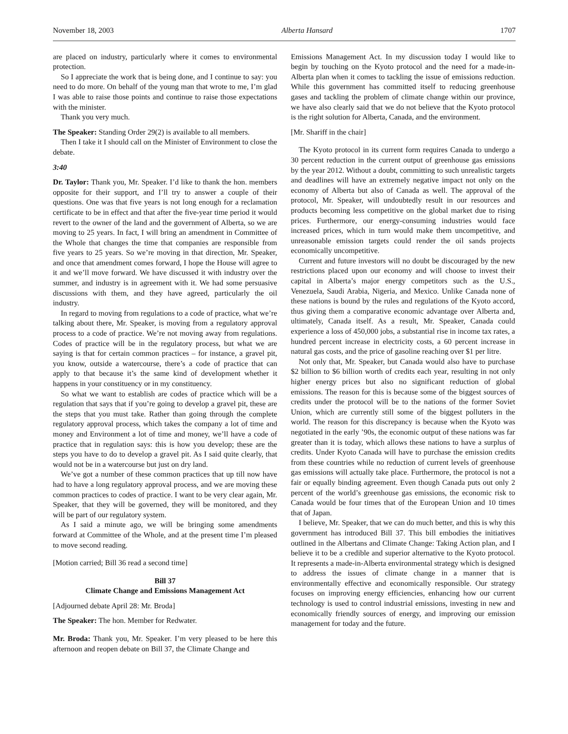November 18, 2003 Alberta Hansard 1707
are placed on industry, particularly where it comes to environmental protection.
So I appreciate the work that is being done, and I continue to say: you need to do more. On behalf of the young man that wrote to me, I’m glad I was able to raise those points and continue to raise those expectations with the minister.
Thank you very much.
The Speaker: Standing Order 29(2) is available to all members.
Then I take it I should call on the Minister of Environment to close the debate.
3:40
Dr. Taylor: Thank you, Mr. Speaker. I’d like to thank the hon. members opposite for their support, and I’ll try to answer a couple of their questions. One was that five years is not long enough for a reclamation certificate to be in effect and that after the five-year time period it would revert to the owner of the land and the government of Alberta, so we are moving to 25 years. In fact, I will bring an amendment in Committee of the Whole that changes the time that companies are responsible from five years to 25 years. So we’re moving in that direction, Mr. Speaker, and once that amendment comes forward, I hope the House will agree to it and we’ll move forward. We have discussed it with industry over the summer, and industry is in agreement with it. We had some persuasive discussions with them, and they have agreed, particularly the oil industry.
In regard to moving from regulations to a code of practice, what we’re talking about there, Mr. Speaker, is moving from a regulatory approval process to a code of practice. We’re not moving away from regulations. Codes of practice will be in the regulatory process, but what we are saying is that for certain common practices – for instance, a gravel pit, you know, outside a watercourse, there’s a code of practice that can apply to that because it’s the same kind of development whether it happens in your constituency or in my constituency.
So what we want to establish are codes of practice which will be a regulation that says that if you’re going to develop a gravel pit, these are the steps that you must take. Rather than going through the complete regulatory approval process, which takes the company a lot of time and money and Environment a lot of time and money, we’ll have a code of practice that in regulation says: this is how you develop; these are the steps you have to do to develop a gravel pit. As I said quite clearly, that would not be in a watercourse but just on dry land.
We’ve got a number of these common practices that up till now have had to have a long regulatory approval process, and we are moving these common practices to codes of practice. I want to be very clear again, Mr. Speaker, that they will be governed, they will be monitored, and they will be part of our regulatory system.
As I said a minute ago, we will be bringing some amendments forward at Committee of the Whole, and at the present time I’m pleased to move second reading.
[Motion carried; Bill 36 read a second time]
Bill 37
Climate Change and Emissions Management Act
[Adjourned debate April 28: Mr. Broda]
The Speaker: The hon. Member for Redwater.
Mr. Broda: Thank you, Mr. Speaker. I’m very pleased to be here this afternoon and reopen debate on Bill 37, the Climate Change and
Emissions Management Act. In my discussion today I would like to begin by touching on the Kyoto protocol and the need for a made-in-Alberta plan when it comes to tackling the issue of emissions reduction. While this government has committed itself to reducing greenhouse gases and tackling the problem of climate change within our province, we have also clearly said that we do not believe that the Kyoto protocol is the right solution for Alberta, Canada, and the environment.
[Mr. Shariff in the chair]
The Kyoto protocol in its current form requires Canada to undergo a 30 percent reduction in the current output of greenhouse gas emissions by the year 2012. Without a doubt, committing to such unrealistic targets and deadlines will have an extremely negative impact not only on the economy of Alberta but also of Canada as well. The approval of the protocol, Mr. Speaker, will undoubtedly result in our resources and products becoming less competitive on the global market due to rising prices. Furthermore, our energy-consuming industries would face increased prices, which in turn would make them uncompetitive, and unreasonable emission targets could render the oil sands projects economically uncompetitive.
Current and future investors will no doubt be discouraged by the new restrictions placed upon our economy and will choose to invest their capital in Alberta’s major energy competitors such as the U.S., Venezuela, Saudi Arabia, Nigeria, and Mexico. Unlike Canada none of these nations is bound by the rules and regulations of the Kyoto accord, thus giving them a comparative economic advantage over Alberta and, ultimately, Canada itself. As a result, Mr. Speaker, Canada could experience a loss of 450,000 jobs, a substantial rise in income tax rates, a hundred percent increase in electricity costs, a 60 percent increase in natural gas costs, and the price of gasoline reaching over $1 per litre.
Not only that, Mr. Speaker, but Canada would also have to purchase $2 billion to $6 billion worth of credits each year, resulting in not only higher energy prices but also no significant reduction of global emissions. The reason for this is because some of the biggest sources of credits under the protocol will be to the nations of the former Soviet Union, which are currently still some of the biggest polluters in the world. The reason for this discrepancy is because when the Kyoto was negotiated in the early ’90s, the economic output of these nations was far greater than it is today, which allows these nations to have a surplus of credits. Under Kyoto Canada will have to purchase the emission credits from these countries while no reduction of current levels of greenhouse gas emissions will actually take place. Furthermore, the protocol is not a fair or equally binding agreement. Even though Canada puts out only 2 percent of the world’s greenhouse gas emissions, the economic risk to Canada would be four times that of the European Union and 10 times that of Japan.
I believe, Mr. Speaker, that we can do much better, and this is why this government has introduced Bill 37. This bill embodies the initiatives outlined in the Albertans and Climate Change: Taking Action plan, and I believe it to be a credible and superior alternative to the Kyoto protocol. It represents a made-in-Alberta environmental strategy which is designed to address the issues of climate change in a manner that is environmentally effective and economically responsible. Our strategy focuses on improving energy efficiencies, enhancing how our current technology is used to control industrial emissions, investing in new and economically friendly sources of energy, and improving our emission management for today and the future.